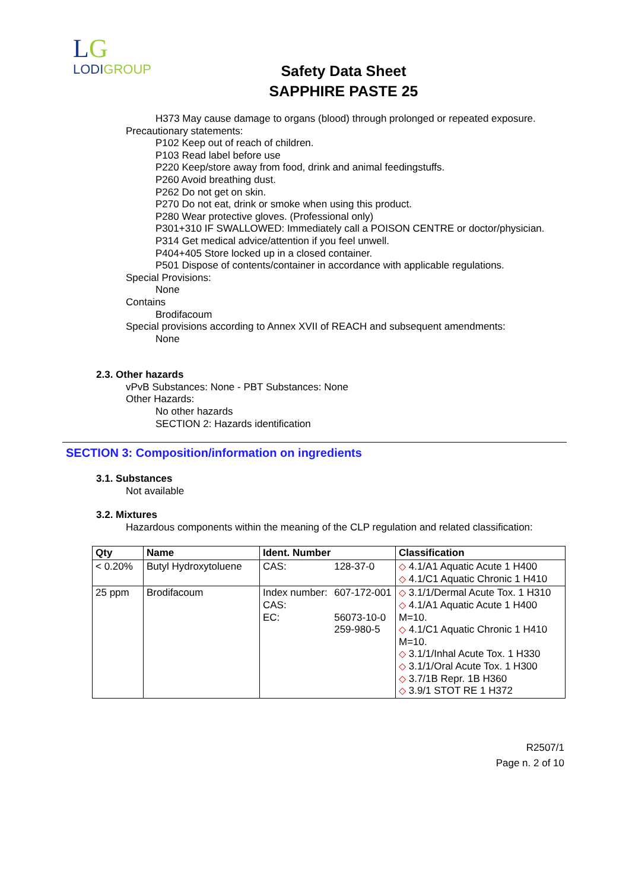LG
LODIGROUP
Safety Data Sheet
SAPPHIRE PASTE 25
H373 May cause damage to organs (blood) through prolonged or repeated exposure.
Precautionary statements:
P102 Keep out of reach of children.
P103 Read label before use
P220 Keep/store away from food, drink and animal feedingstuffs.
P260 Avoid breathing dust.
P262 Do not get on skin.
P270 Do not eat, drink or smoke when using this product.
P280 Wear protective gloves. (Professional only)
P301+310 IF SWALLOWED: Immediately call a POISON CENTRE or doctor/physician.
P314 Get medical advice/attention if you feel unwell.
P404+405 Store locked up in a closed container.
P501 Dispose of contents/container in accordance with applicable regulations.
Special Provisions:
None
Contains
Brodifacoum
Special provisions according to Annex XVII of REACH and subsequent amendments:
None
2.3. Other hazards
vPvB Substances: None - PBT Substances: None
Other Hazards:
No other hazards
SECTION 2: Hazards identification
SECTION 3: Composition/information on ingredients
3.1. Substances
Not available
3.2. Mixtures
Hazardous components within the meaning of the CLP regulation and related classification:
| Qty | Name | Ident. Number | | Classification |
| --- | --- | --- | --- | --- |
| < 0.20% | Butyl Hydroxytoluene | CAS: | 128-37-0 | ◇ 4.1/A1 Aquatic Acute 1 H400 ◇ 4.1/C1 Aquatic Chronic 1 H410 |
| 25 ppm | Brodifacoum | Index number: CAS: EC: | 607-172-001 56073-10-0 259-980-5 | ◇ 3.1/1/Dermal Acute Tox. 1 H310 ◇ 4.1/A1 Aquatic Acute 1 H400 M=10. ◇ 4.1/C1 Aquatic Chronic 1 H410 M=10. ◇ 3.1/1/Inhal Acute Tox. 1 H330 ◇ 3.1/1/Oral Acute Tox. 1 H300 ◇ 3.7/1B Repr. 1B H360 ◇ 3.9/1 STOT RE 1 H372 |
R2507/1
Page n. 2 of 10